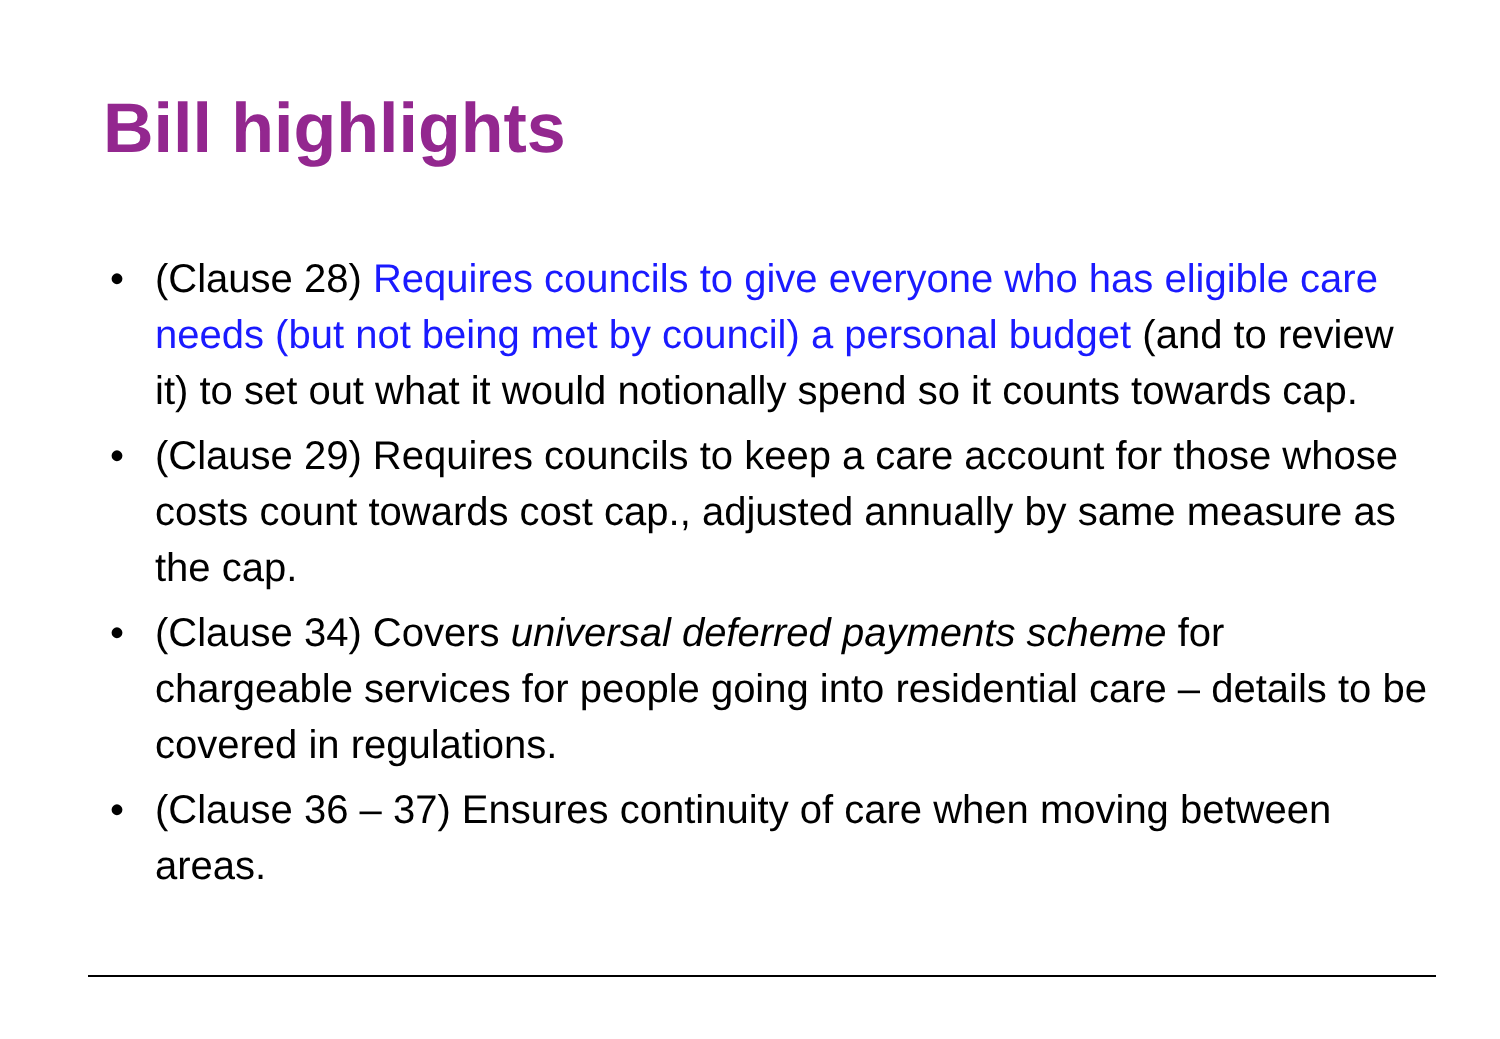Bill highlights
• (Clause 28) Requires councils to give everyone who has eligible care needs (but not being met by council) a personal budget (and to review it) to set out what it would notionally spend so it counts towards cap.
• (Clause 29) Requires councils to keep a care account for those whose costs count towards cost cap., adjusted annually by same measure as the cap.
• (Clause 34) Covers universal deferred payments scheme for chargeable services for people going into residential care – details to be covered in regulations.
• (Clause 36 – 37) Ensures continuity of care when moving between areas.